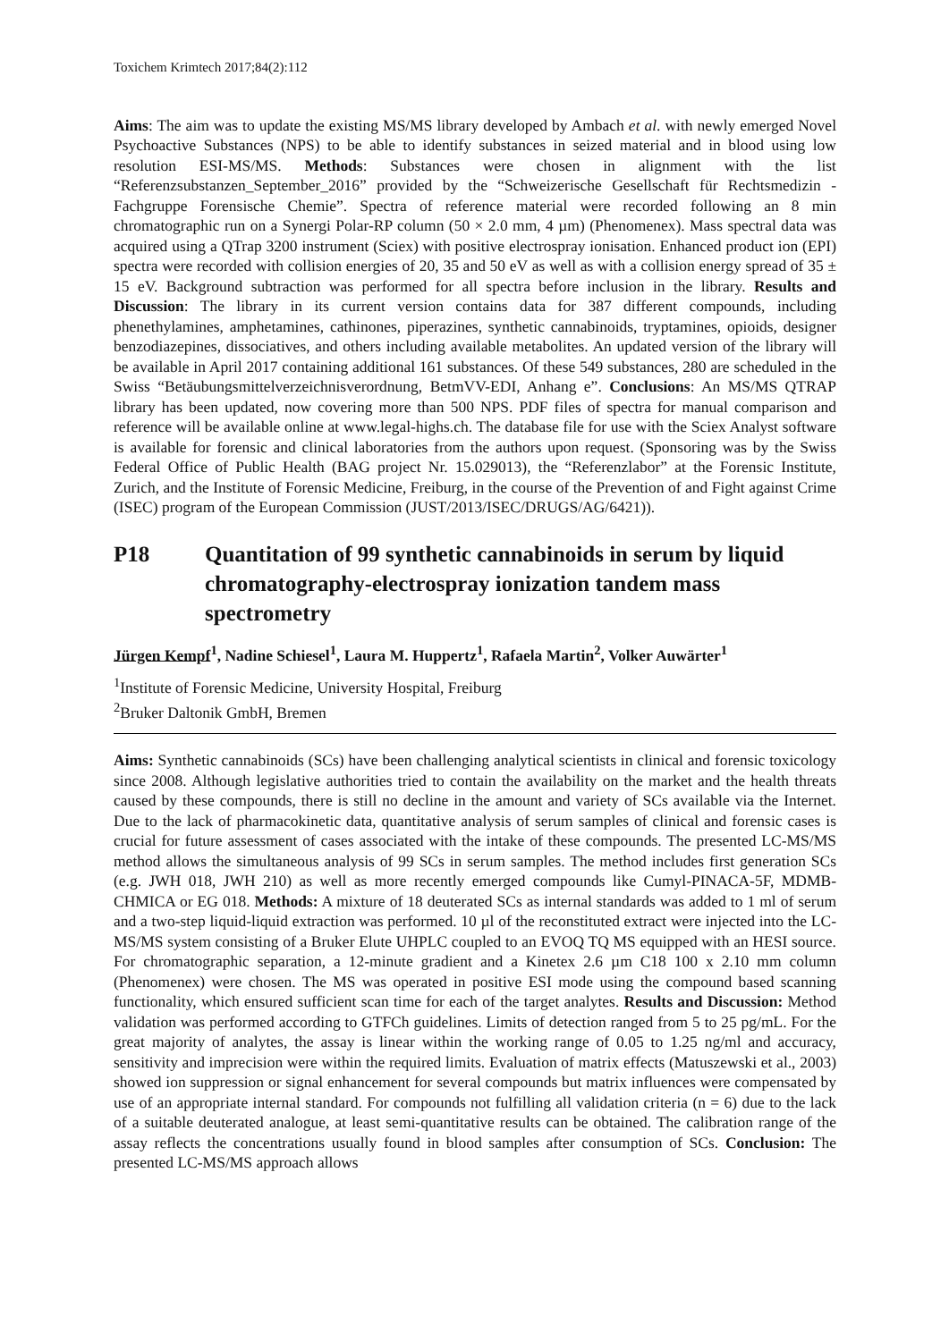Toxichem Krimtech 2017;84(2):112
Aims: The aim was to update the existing MS/MS library developed by Ambach et al. with newly emerged Novel Psychoactive Substances (NPS) to be able to identify substances in seized material and in blood using low resolution ESI-MS/MS. Methods: Substances were chosen in alignment with the list “Referenzsubstanzen_September_2016” provided by the “Schweizerische Gesellschaft für Rechtsmedizin - Fachgruppe Forensische Chemie”. Spectra of reference material were recorded following an 8 min chromatographic run on a Synergi Polar-RP column (50 × 2.0 mm, 4 µm) (Phenomenex). Mass spectral data was acquired using a QTrap 3200 instrument (Sciex) with positive electrospray ionisation. Enhanced product ion (EPI) spectra were recorded with collision energies of 20, 35 and 50 eV as well as with a collision energy spread of 35 ± 15 eV. Background subtraction was performed for all spectra before inclusion in the library. Results and Discussion: The library in its current version contains data for 387 different compounds, including phenethylamines, amphetamines, cathinones, piperazines, synthetic cannabinoids, tryptamines, opioids, designer benzodiazepines, dissociatives, and others including available metabolites. An updated version of the library will be available in April 2017 containing additional 161 substances. Of these 549 substances, 280 are scheduled in the Swiss “Betäubungsmittelverzeichnisverordnung, BetmVV-EDI, Anhang e”. Conclusions: An MS/MS QTRAP library has been updated, now covering more than 500 NPS. PDF files of spectra for manual comparison and reference will be available online at www.legal-highs.ch. The database file for use with the Sciex Analyst software is available for forensic and clinical laboratories from the authors upon request. (Sponsoring was by the Swiss Federal Office of Public Health (BAG project Nr. 15.029013), the “Referenzlabor” at the Forensic Institute, Zurich, and the Institute of Forensic Medicine, Freiburg, in the course of the Prevention of and Fight against Crime (ISEC) program of the European Commission (JUST/2013/ISEC/DRUGS/AG/6421)).
P18 Quantitation of 99 synthetic cannabinoids in serum by liquid chromatography-electrospray ionization tandem mass spectrometry
Jürgen Kempf<sup>1</sup>, Nadine Schiesel<sup>1</sup>, Laura M. Huppertz<sup>1</sup>, Rafaela Martin<sup>2</sup>, Volker Auwärter<sup>1</sup>
<sup>1</sup> Institute of Forensic Medicine, University Hospital, Freiburg
<sup>2</sup> Bruker Daltonik GmbH, Bremen
Aims: Synthetic cannabinoids (SCs) have been challenging analytical scientists in clinical and forensic toxicology since 2008. Although legislative authorities tried to contain the availability on the market and the health threats caused by these compounds, there is still no decline in the amount and variety of SCs available via the Internet. Due to the lack of pharmacokinetic data, quantitative analysis of serum samples of clinical and forensic cases is crucial for future assessment of cases associated with the intake of these compounds. The presented LC-MS/MS method allows the simultaneous analysis of 99 SCs in serum samples. The method includes first generation SCs (e.g. JWH 018, JWH 210) as well as more recently emerged compounds like Cumyl-PINACA-5F, MDMB-CHMICA or EG 018. Methods: A mixture of 18 deuterated SCs as internal standards was added to 1 ml of serum and a two-step liquid-liquid extraction was performed. 10 µl of the reconstituted extract were injected into the LC-MS/MS system consisting of a Bruker Elute UHPLC coupled to an EVOQ TQ MS equipped with an HESI source. For chromatographic separation, a 12-minute gradient and a Kinetex 2.6 µm C18 100 x 2.10 mm column (Phenomenex) were chosen. The MS was operated in positive ESI mode using the compound based scanning functionality, which ensured sufficient scan time for each of the target analytes. Results and Discussion: Method validation was performed according to GTFCh guidelines. Limits of detection ranged from 5 to 25 pg/mL. For the great majority of analytes, the assay is linear within the working range of 0.05 to 1.25 ng/ml and accuracy, sensitivity and imprecision were within the required limits. Evaluation of matrix effects (Matuszewski et al., 2003) showed ion suppression or signal enhancement for several compounds but matrix influences were compensated by use of an appropriate internal standard. For compounds not fulfilling all validation criteria (n = 6) due to the lack of a suitable deuterated analogue, at least semi-quantitative results can be obtained. The calibration range of the assay reflects the concentrations usually found in blood samples after consumption of SCs. Conclusion: The presented LC-MS/MS approach allows